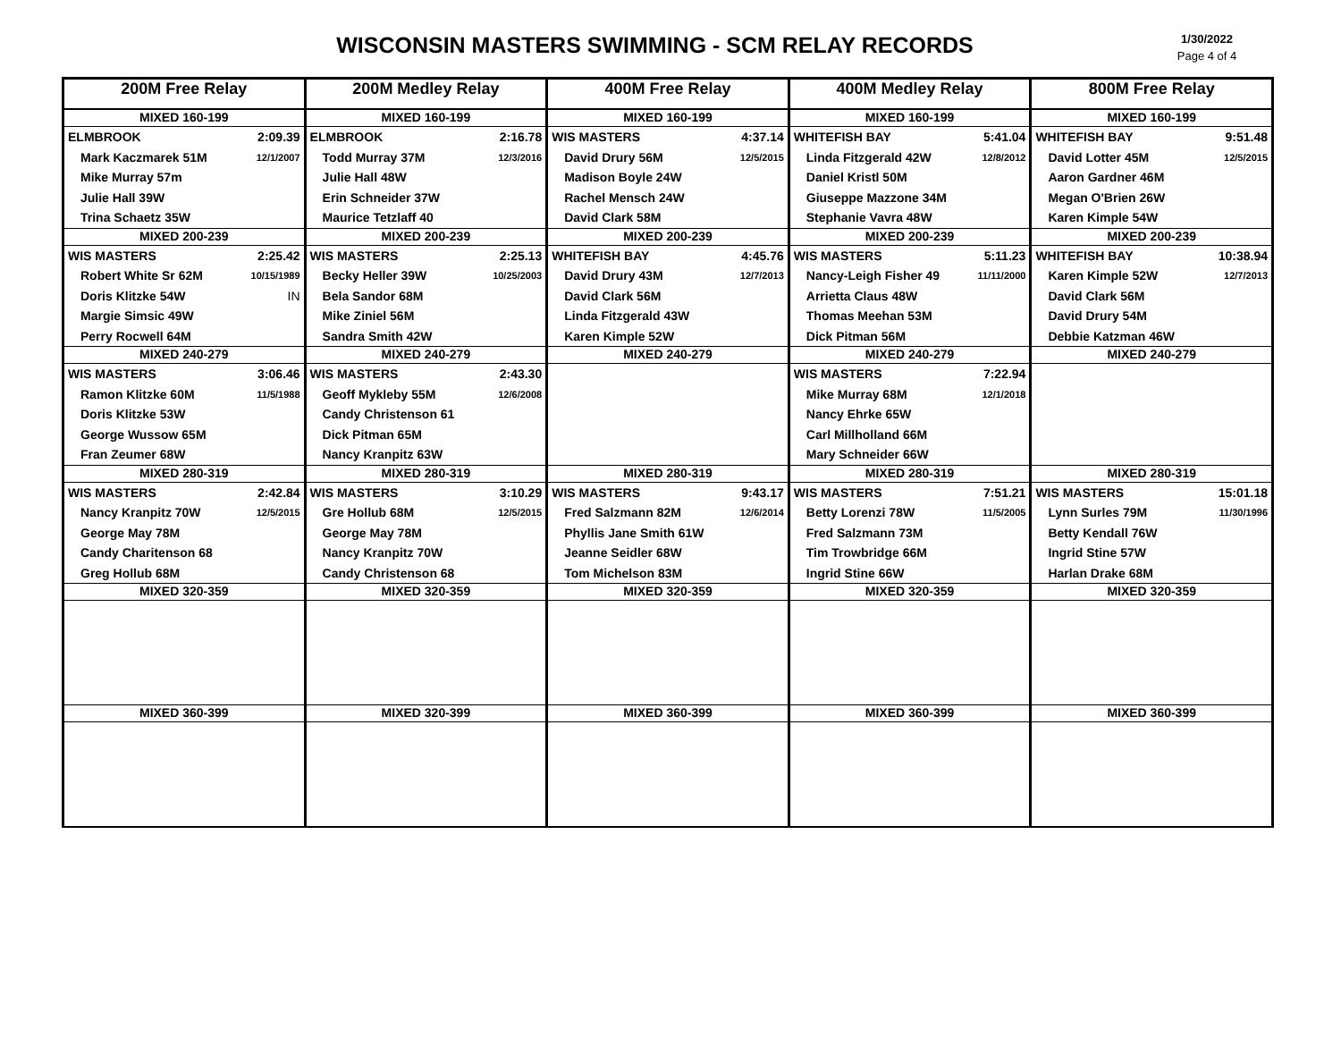WISCONSIN MASTERS SWIMMING - SCM RELAY RECORDS
1/30/2022
Page 4 of 4
| 200M Free Relay | 200M Medley Relay | 400M Free Relay | 400M Medley Relay | 800M Free Relay |
| --- | --- | --- | --- | --- |
| MIXED 160-199 | MIXED 160-199 | MIXED 160-199 | MIXED 160-199 | MIXED 160-199 |
| ELMBROOK 2:09.39 Mark Kaczmarek 51M 12/1/2007 Mike Murray 57m Julie Hall 39W Trina Schaetz 35W | ELMBROOK 2:16.78 Todd Murray 37M 12/3/2016 Julie Hall 48W Erin Schneider 37W Maurice Tetzlaff 40 | WIS MASTERS 4:37.14 David Drury 56M 12/5/2015 Madison Boyle 24W Rachel Mensch 24W David Clark 58M | WHITEFISH BAY 5:41.04 Linda Fitzgerald 42W 12/8/2012 Daniel Kristl 50M Giuseppe Mazzone 34M Stephanie Vavra 48W | WHITEFISH BAY 9:51.48 David Lotter 45M 12/5/2015 Aaron Gardner 46M Megan O'Brien 26W Karen Kimple 54W |
| MIXED 200-239 | MIXED 200-239 | MIXED 200-239 | MIXED 200-239 | MIXED 200-239 |
| WIS MASTERS 2:25.42 Robert White Sr 62M 10/15/1989 Doris Klitzke 54W IN Margie Simsic 49W Perry Rocwell 64M | WIS MASTERS 2:25.13 Becky Heller 39W 10/25/2003 Bela Sandor 68M Mike Ziniel 56M Sandra Smith 42W | WHITEFISH BAY 4:45.76 David Drury 43M 12/7/2013 David Clark 56M Linda Fitzgerald 43W Karen Kimple 52W | WIS MASTERS 5:11.23 Nancy-Leigh Fisher 49 11/11/2000 Arrietta Claus 48W Thomas Meehan 53M Dick Pitman 56M | WHITEFISH BAY 10:38.94 Karen Kimple 52W 12/7/2013 David Clark 56M David Drury 54M Debbie Katzman 46W |
| MIXED 240-279 | MIXED 240-279 | MIXED 240-279 | MIXED 240-279 | MIXED 240-279 |
| WIS MASTERS 3:06.46 Ramon Klitzke 60M 11/5/1988 Doris Klitzke 53W George Wussow 65M Fran Zeumer 68W | WIS MASTERS 2:43.30 Geoff Mykleby 55M 12/6/2008 Candy Christenson 61 Dick Pitman 65M Nancy Kranpitz 63W | | WIS MASTERS 7:22.94 Mike Murray 68M 12/1/2018 Nancy Ehrke 65W Carl Millholland 66M Mary Schneider 66W | |
| MIXED 280-319 | MIXED 280-319 | MIXED 280-319 | MIXED 280-319 | MIXED 280-319 |
| WIS MASTERS 2:42.84 Nancy Kranpitz 70W 12/5/2015 George May 78M Candy Charitenson 68 Greg Hollub 68M | WIS MASTERS 3:10.29 Gre Hollub 68M 12/5/2015 George May 78M Nancy Kranpitz 70W Candy Christenson 68 | WIS MASTERS 9:43.17 Fred Salzmann 82M 12/6/2014 Phyllis Jane Smith 61W Jeanne Seidler 68W Tom Michelson 83M | WIS MASTERS 7:51.21 Betty Lorenzi 78W 11/5/2005 Fred Salzmann 73M Tim Trowbridge 66M Ingrid Stine 66W | WIS MASTERS 15:01.18 Lynn Surles 79M 11/30/1996 Betty Kendall 76W Ingrid Stine 57W Harlan Drake 68M |
| MIXED 320-359 | MIXED 320-359 | MIXED 320-359 | MIXED 320-359 | MIXED 320-359 |
| MIXED 360-399 | MIXED 320-399 | MIXED 360-399 | MIXED 360-399 | MIXED 360-399 |